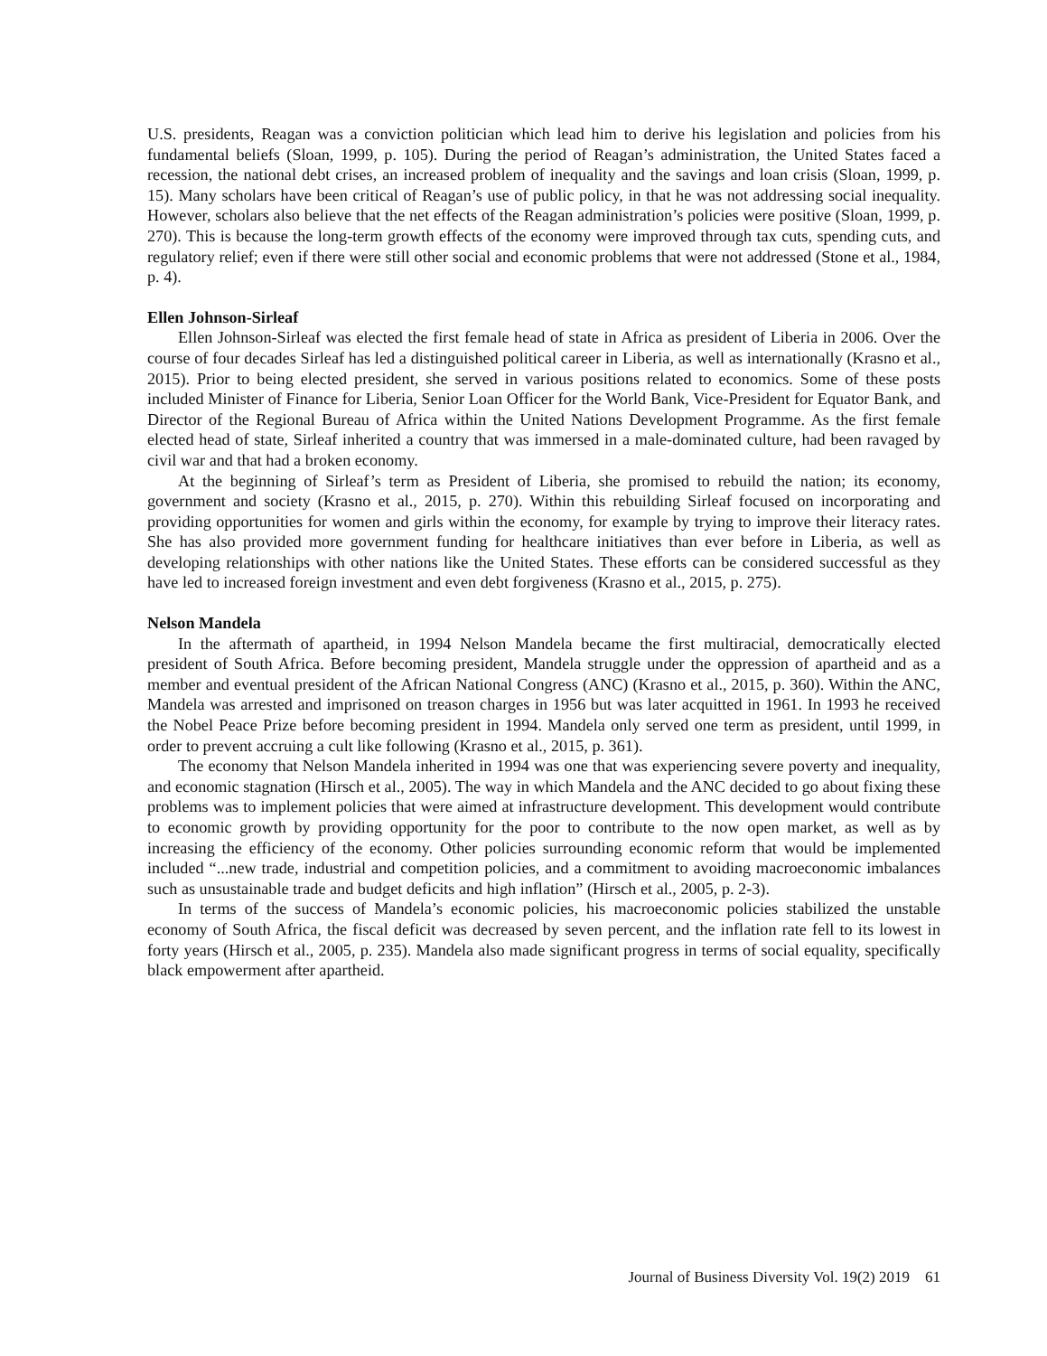U.S. presidents, Reagan was a conviction politician which lead him to derive his legislation and policies from his fundamental beliefs (Sloan, 1999, p. 105). During the period of Reagan’s administration, the United States faced a recession, the national debt crises, an increased problem of inequality and the savings and loan crisis (Sloan, 1999, p. 15). Many scholars have been critical of Reagan’s use of public policy, in that he was not addressing social inequality. However, scholars also believe that the net effects of the Reagan administration’s policies were positive (Sloan, 1999, p. 270). This is because the long-term growth effects of the economy were improved through tax cuts, spending cuts, and regulatory relief; even if there were still other social and economic problems that were not addressed (Stone et al., 1984, p. 4).
Ellen Johnson-Sirleaf
Ellen Johnson-Sirleaf was elected the first female head of state in Africa as president of Liberia in 2006. Over the course of four decades Sirleaf has led a distinguished political career in Liberia, as well as internationally (Krasno et al., 2015). Prior to being elected president, she served in various positions related to economics. Some of these posts included Minister of Finance for Liberia, Senior Loan Officer for the World Bank, Vice-President for Equator Bank, and Director of the Regional Bureau of Africa within the United Nations Development Programme. As the first female elected head of state, Sirleaf inherited a country that was immersed in a male-dominated culture, had been ravaged by civil war and that had a broken economy.
At the beginning of Sirleaf’s term as President of Liberia, she promised to rebuild the nation; its economy, government and society (Krasno et al., 2015, p. 270). Within this rebuilding Sirleaf focused on incorporating and providing opportunities for women and girls within the economy, for example by trying to improve their literacy rates. She has also provided more government funding for healthcare initiatives than ever before in Liberia, as well as developing relationships with other nations like the United States. These efforts can be considered successful as they have led to increased foreign investment and even debt forgiveness (Krasno et al., 2015, p. 275).
Nelson Mandela
In the aftermath of apartheid, in 1994 Nelson Mandela became the first multiracial, democratically elected president of South Africa. Before becoming president, Mandela struggle under the oppression of apartheid and as a member and eventual president of the African National Congress (ANC) (Krasno et al., 2015, p. 360). Within the ANC, Mandela was arrested and imprisoned on treason charges in 1956 but was later acquitted in 1961. In 1993 he received the Nobel Peace Prize before becoming president in 1994. Mandela only served one term as president, until 1999, in order to prevent accruing a cult like following (Krasno et al., 2015, p. 361).
The economy that Nelson Mandela inherited in 1994 was one that was experiencing severe poverty and inequality, and economic stagnation (Hirsch et al., 2005). The way in which Mandela and the ANC decided to go about fixing these problems was to implement policies that were aimed at infrastructure development. This development would contribute to economic growth by providing opportunity for the poor to contribute to the now open market, as well as by increasing the efficiency of the economy. Other policies surrounding economic reform that would be implemented included “...new trade, industrial and competition policies, and a commitment to avoiding macroeconomic imbalances such as unsustainable trade and budget deficits and high inflation” (Hirsch et al., 2005, p. 2-3).
In terms of the success of Mandela’s economic policies, his macroeconomic policies stabilized the unstable economy of South Africa, the fiscal deficit was decreased by seven percent, and the inflation rate fell to its lowest in forty years (Hirsch et al., 2005, p. 235). Mandela also made significant progress in terms of social equality, specifically black empowerment after apartheid.
Journal of Business Diversity Vol. 19(2) 2019 61